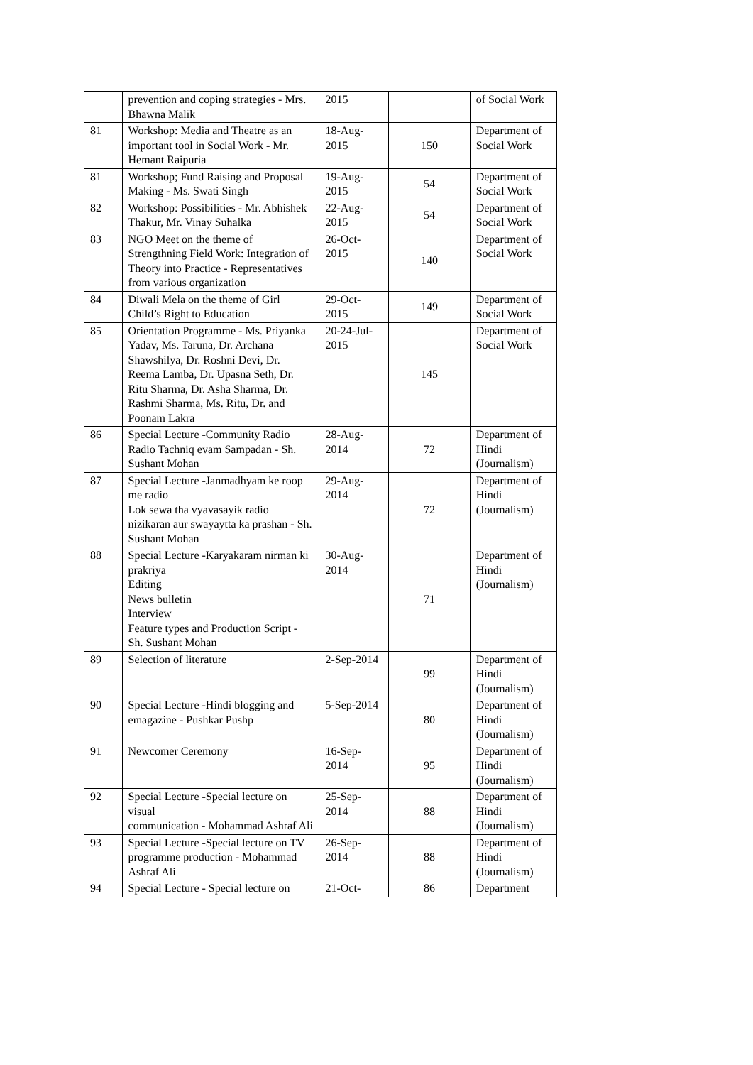| | prevention and coping strategies - Mrs. Bhawna Malik | 2015 | | of Social Work |
| 81 | Workshop: Media and Theatre as an important tool in Social Work - Mr. Hemant Raipuria | 18-Aug-2015 | 150 | Department of Social Work |
| 81 | Workshop; Fund Raising and Proposal Making - Ms. Swati Singh | 19-Aug-2015 | 54 | Department of Social Work |
| 82 | Workshop: Possibilities - Mr. Abhishek Thakur, Mr. Vinay Suhalka | 22-Aug-2015 | 54 | Department of Social Work |
| 83 | NGO Meet on the theme of Strengthning Field Work: Integration of Theory into Practice - Representatives from various organization | 26-Oct-2015 | 140 | Department of Social Work |
| 84 | Diwali Mela on the theme of Girl Child’s Right to Education | 29-Oct-2015 | 149 | Department of Social Work |
| 85 | Orientation Programme - Ms. Priyanka Yadav, Ms. Taruna, Dr. Archana Shawshilya, Dr. Roshni Devi, Dr. Reema Lamba, Dr. Upasna Seth, Dr. Ritu Sharma, Dr. Asha Sharma, Dr. Rashmi Sharma, Ms. Ritu, Dr. and Poonam Lakra | 20-24-Jul-2015 | 145 | Department of Social Work |
| 86 | Special Lecture -Community Radio Radio Tachniq evam Sampadan - Sh. Sushant Mohan | 28-Aug-2014 | 72 | Department of Hindi (Journalism) |
| 87 | Special Lecture -Janmadhyam ke roop me radio Lok sewa tha vyavasayik radio nizikaran aur swayaytta ka prashan - Sh. Sushant Mohan | 29-Aug-2014 | 72 | Department of Hindi (Journalism) |
| 88 | Special Lecture -Karyakaram nirman ki prakriya Editing News bulletin Interview Feature types and Production Script - Sh. Sushant Mohan | 30-Aug-2014 | 71 | Department of Hindi (Journalism) |
| 89 | Selection of literature | 2-Sep-2014 | 99 | Department of Hindi (Journalism) |
| 90 | Special Lecture -Hindi blogging and emagazine - Pushkar Pushp | 5-Sep-2014 | 80 | Department of Hindi (Journalism) |
| 91 | Newcomer Ceremony | 16-Sep-2014 | 95 | Department of Hindi (Journalism) |
| 92 | Special Lecture -Special lecture on visual communication - Mohammad Ashraf Ali | 25-Sep-2014 | 88 | Department of Hindi (Journalism) |
| 93 | Special Lecture -Special lecture on TV programme production - Mohammad Ashraf Ali | 26-Sep-2014 | 88 | Department of Hindi (Journalism) |
| 94 | Special Lecture - Special lecture on | 21-Oct- | 86 | Department |